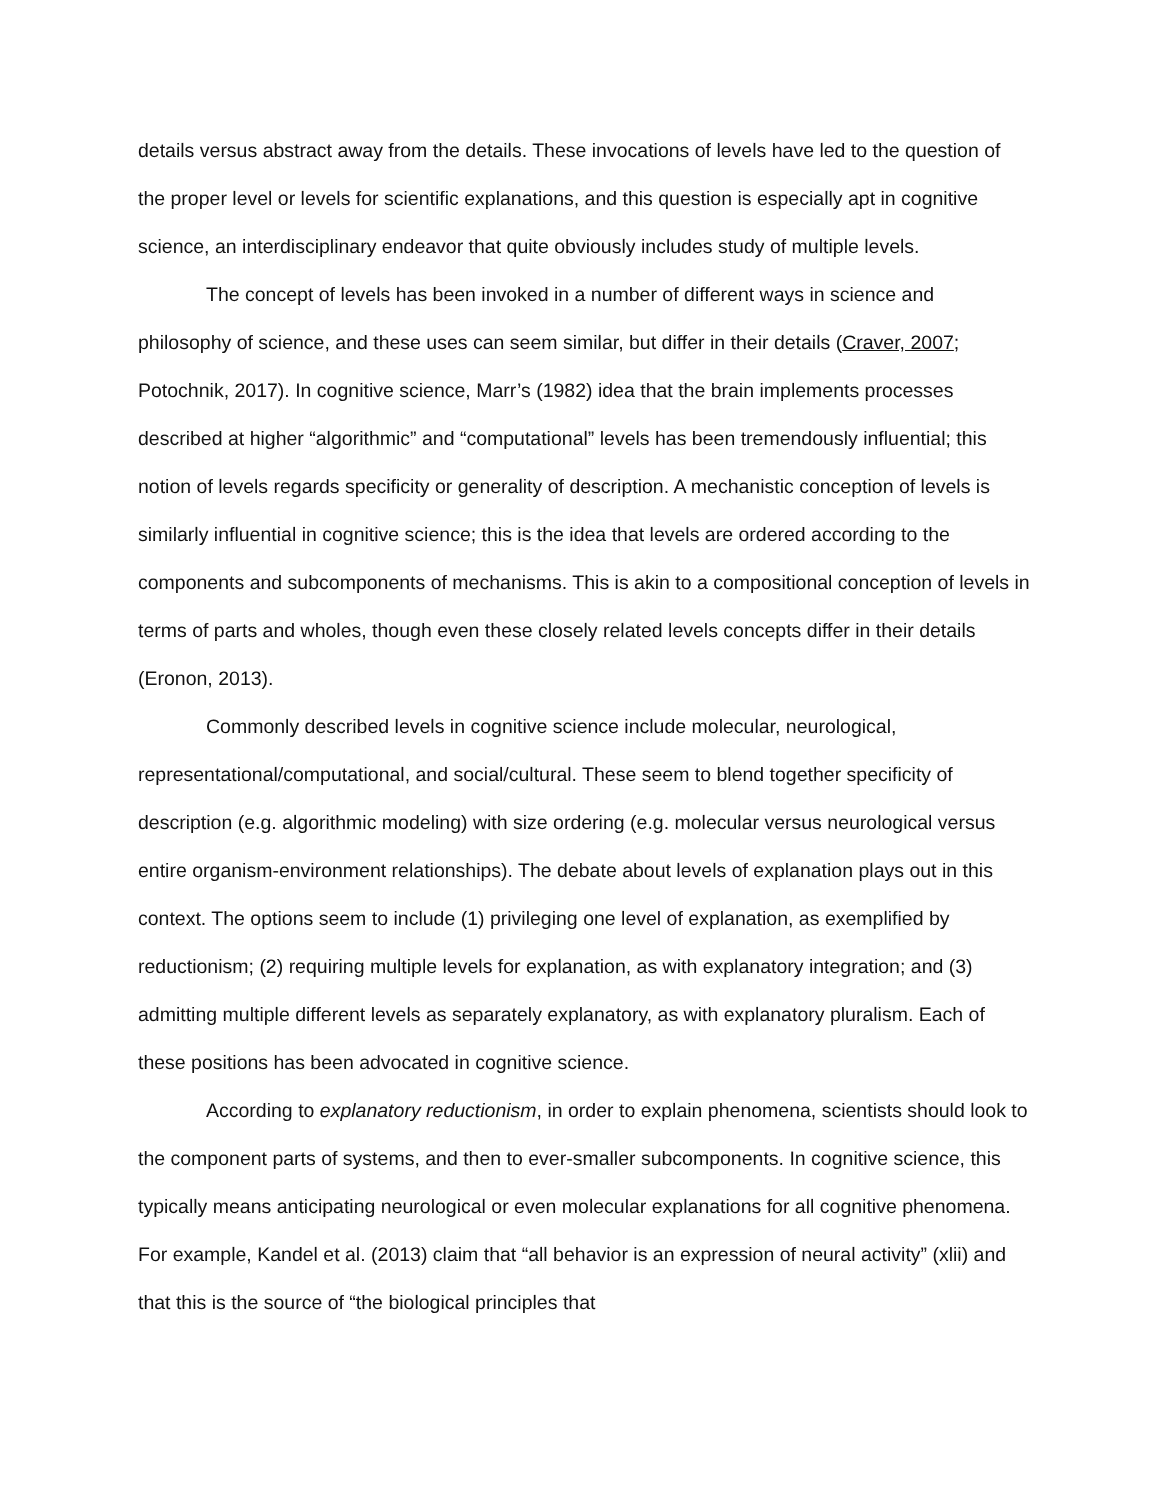details versus abstract away from the details. These invocations of levels have led to the question of the proper level or levels for scientific explanations, and this question is especially apt in cognitive science, an interdisciplinary endeavor that quite obviously includes study of multiple levels.
The concept of levels has been invoked in a number of different ways in science and philosophy of science, and these uses can seem similar, but differ in their details (Craver, 2007; Potochnik, 2017). In cognitive science, Marr’s (1982) idea that the brain implements processes described at higher “algorithmic” and “computational” levels has been tremendously influential; this notion of levels regards specificity or generality of description. A mechanistic conception of levels is similarly influential in cognitive science; this is the idea that levels are ordered according to the components and subcomponents of mechanisms. This is akin to a compositional conception of levels in terms of parts and wholes, though even these closely related levels concepts differ in their details (Eronon, 2013).
Commonly described levels in cognitive science include molecular, neurological, representational/computational, and social/cultural. These seem to blend together specificity of description (e.g. algorithmic modeling) with size ordering (e.g. molecular versus neurological versus entire organism-environment relationships). The debate about levels of explanation plays out in this context. The options seem to include (1) privileging one level of explanation, as exemplified by reductionism; (2) requiring multiple levels for explanation, as with explanatory integration; and (3) admitting multiple different levels as separately explanatory, as with explanatory pluralism. Each of these positions has been advocated in cognitive science.
According to explanatory reductionism, in order to explain phenomena, scientists should look to the component parts of systems, and then to ever-smaller subcomponents. In cognitive science, this typically means anticipating neurological or even molecular explanations for all cognitive phenomena. For example, Kandel et al. (2013) claim that “all behavior is an expression of neural activity” (xlii) and that this is the source of “the biological principles that